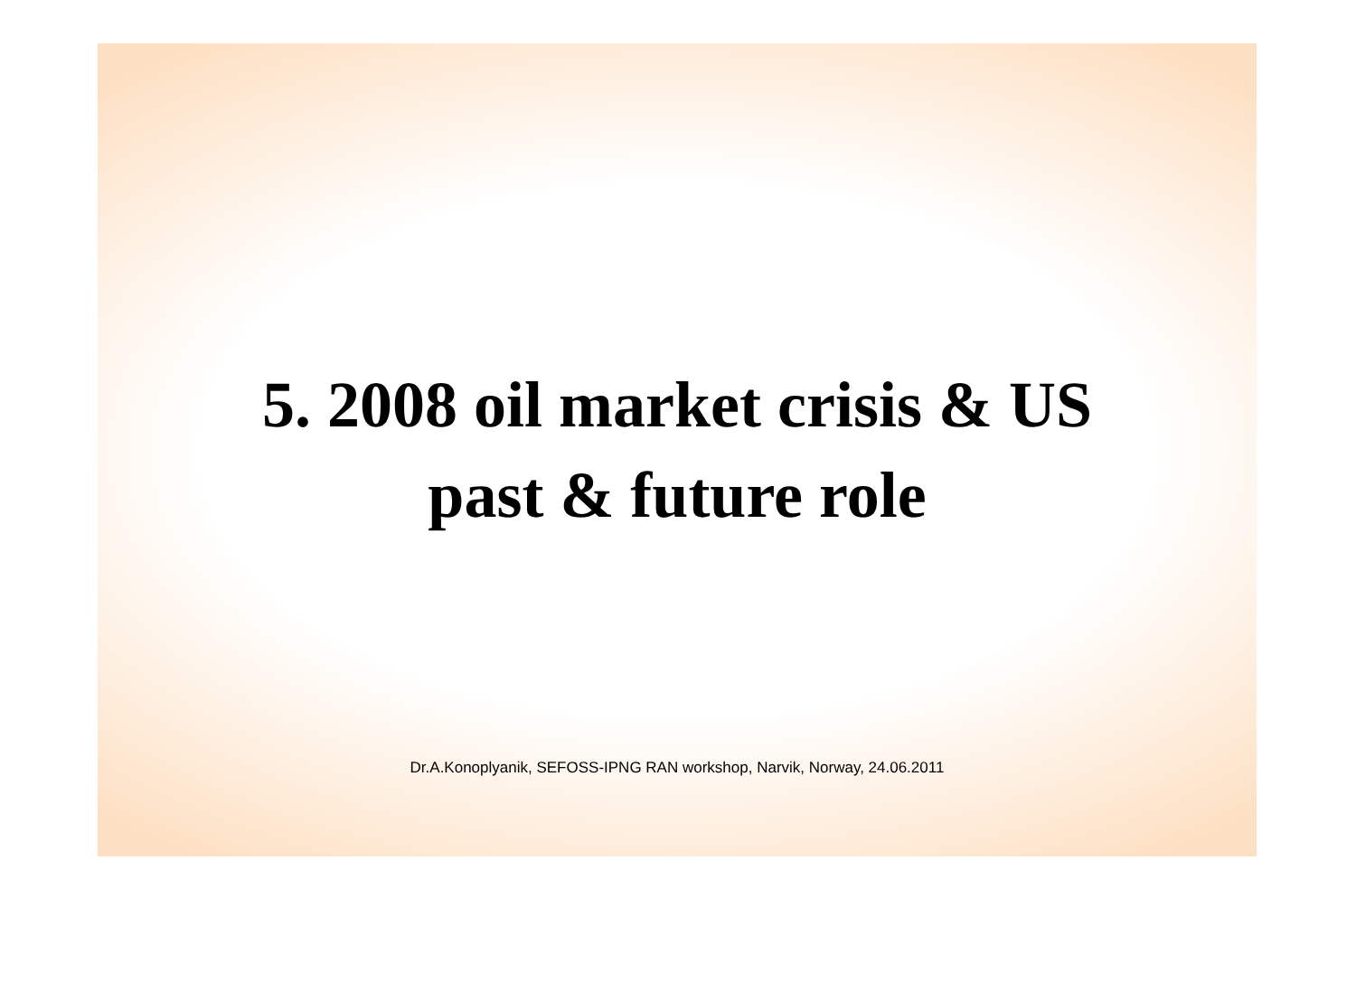5. 2008 oil market crisis & US
past & future role
Dr.A.Konoplyanik, SEFOSS-IPNG RAN workshop, Narvik, Norway, 24.06.2011